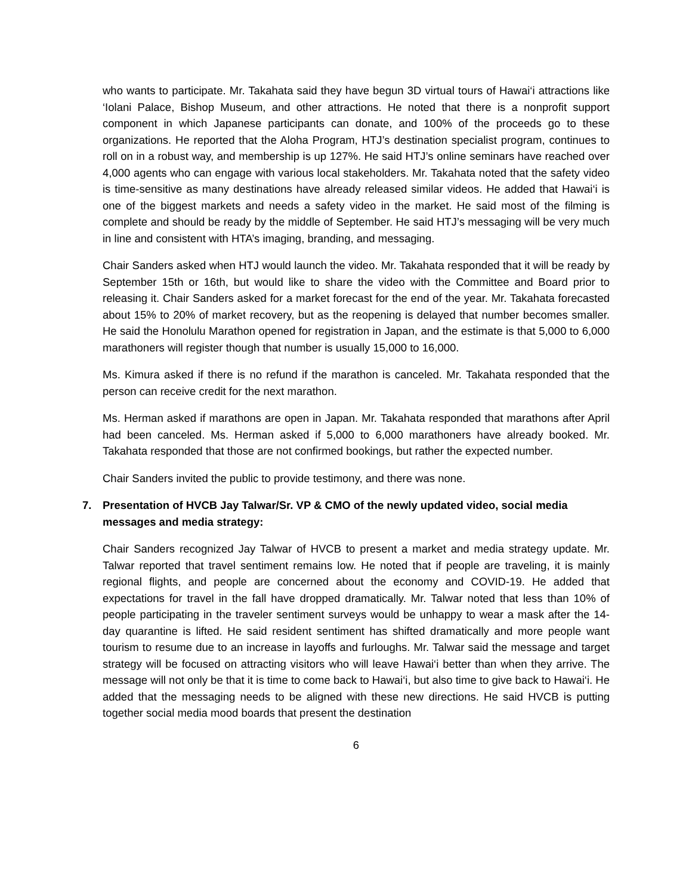who wants to participate. Mr. Takahata said they have begun 3D virtual tours of Hawai‘i attractions like ‘Iolani Palace, Bishop Museum, and other attractions. He noted that there is a nonprofit support component in which Japanese participants can donate, and 100% of the proceeds go to these organizations. He reported that the Aloha Program, HTJ’s destination specialist program, continues to roll on in a robust way, and membership is up 127%. He said HTJ’s online seminars have reached over 4,000 agents who can engage with various local stakeholders. Mr. Takahata noted that the safety video is time-sensitive as many destinations have already released similar videos. He added that Hawai‘i is one of the biggest markets and needs a safety video in the market. He said most of the filming is complete and should be ready by the middle of September. He said HTJ’s messaging will be very much in line and consistent with HTA’s imaging, branding, and messaging.
Chair Sanders asked when HTJ would launch the video. Mr. Takahata responded that it will be ready by September 15th or 16th, but would like to share the video with the Committee and Board prior to releasing it. Chair Sanders asked for a market forecast for the end of the year. Mr. Takahata forecasted about 15% to 20% of market recovery, but as the reopening is delayed that number becomes smaller. He said the Honolulu Marathon opened for registration in Japan, and the estimate is that 5,000 to 6,000 marathoners will register though that number is usually 15,000 to 16,000.
Ms. Kimura asked if there is no refund if the marathon is canceled. Mr. Takahata responded that the person can receive credit for the next marathon.
Ms. Herman asked if marathons are open in Japan. Mr. Takahata responded that marathons after April had been canceled. Ms. Herman asked if 5,000 to 6,000 marathoners have already booked. Mr. Takahata responded that those are not confirmed bookings, but rather the expected number.
Chair Sanders invited the public to provide testimony, and there was none.
7. Presentation of HVCB Jay Talwar/Sr. VP & CMO of the newly updated video, social media messages and media strategy:
Chair Sanders recognized Jay Talwar of HVCB to present a market and media strategy update. Mr. Talwar reported that travel sentiment remains low. He noted that if people are traveling, it is mainly regional flights, and people are concerned about the economy and COVID-19. He added that expectations for travel in the fall have dropped dramatically. Mr. Talwar noted that less than 10% of people participating in the traveler sentiment surveys would be unhappy to wear a mask after the 14-day quarantine is lifted. He said resident sentiment has shifted dramatically and more people want tourism to resume due to an increase in layoffs and furloughs. Mr. Talwar said the message and target strategy will be focused on attracting visitors who will leave Hawai‘i better than when they arrive. The message will not only be that it is time to come back to Hawai‘i, but also time to give back to Hawai‘i. He added that the messaging needs to be aligned with these new directions. He said HVCB is putting together social media mood boards that present the destination
6